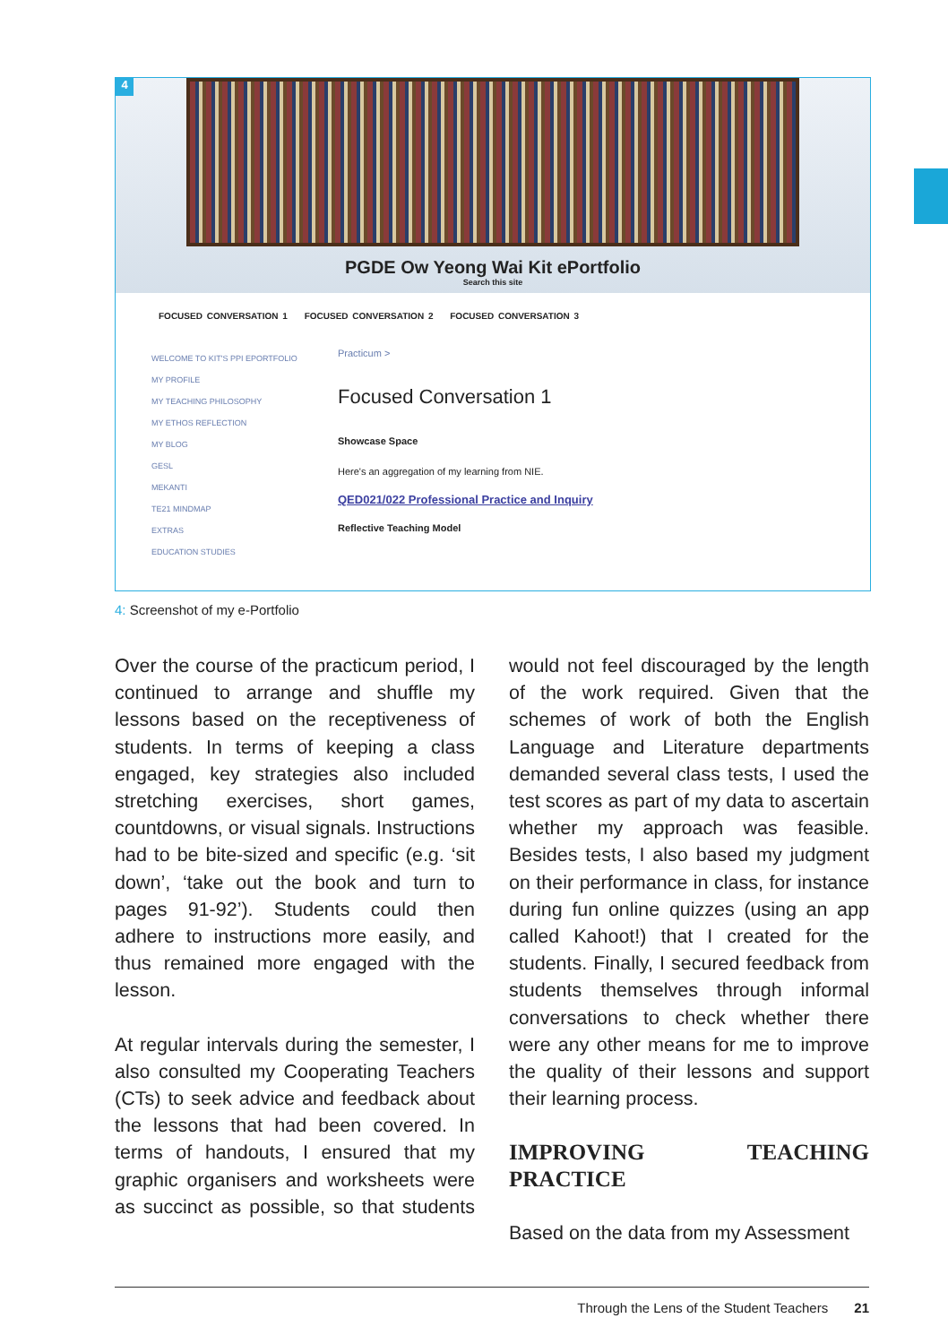4
PGDE Ow Yeong Wai Kit ePortfolio
Search this site
FOCUSED CONVERSATION 1 FOCUSED CONVERSATION 2 FOCUSED CONVERSATION 3
WELCOME TO KIT'S PPI EPORTFOLIO
MY PROFILE
MY TEACHING PHILOSOPHY
MY ETHOS REFLECTION
MY BLOG
GESL
MEKANTI
TE21 MINDMAP
EXTRAS
EDUCATION STUDIES
Practicum >
Focused Conversation 1
Showcase Space
Here's an aggregation of my learning from NIE.
QED021/022 Professional Practice and Inquiry
Reflective Teaching Model
4: Screenshot of my e-Portfolio
Over the course of the practicum period, I continued to arrange and shuffle my lessons based on the receptiveness of students. In terms of keeping a class engaged, key strategies also included stretching exercises, short games, countdowns, or visual signals. Instructions had to be bite-sized and specific (e.g. ‘sit down’, ‘take out the book and turn to pages 91-92’). Students could then adhere to instructions more easily, and thus remained more engaged with the lesson.
At regular intervals during the semester, I also consulted my Cooperating Teachers (CTs) to seek advice and feedback about the lessons that had been covered. In terms of handouts, I ensured that my graphic organisers and worksheets were as succinct as possible, so that students would not feel discouraged by the length of the work required. Given that the schemes of work of both the English Language and Literature departments demanded several class tests, I used the test scores as part of my data to ascertain whether my approach was feasible. Besides tests, I also based my judgment on their performance in class, for instance during fun online quizzes (using an app called Kahoot!) that I created for the students. Finally, I secured feedback from students themselves through informal conversations to check whether there were any other means for me to improve the quality of their lessons and support their learning process.
IMPROVING TEACHING PRACTICE
Based on the data from my Assessment
Through the Lens of the Student Teachers 21